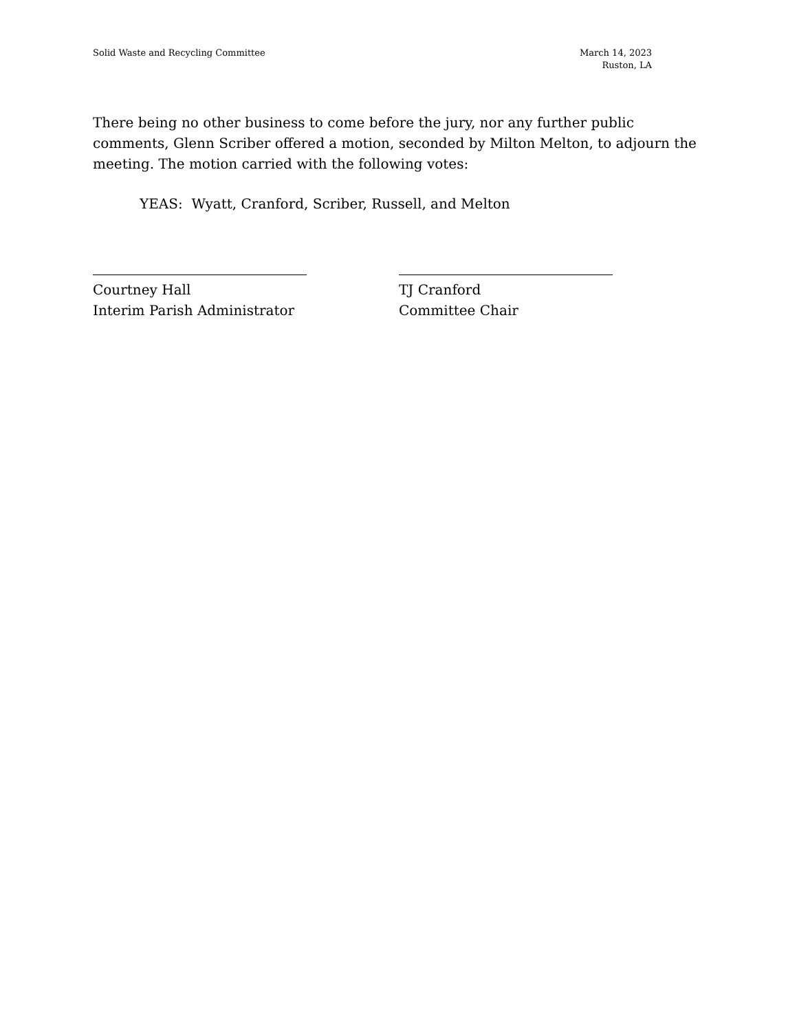Solid Waste and Recycling Committee
March 14, 2023
Ruston, LA
There being no other business to come before the jury, nor any further public comments, Glenn Scriber offered a motion, seconded by Milton Melton, to adjourn the meeting. The motion carried with the following votes:
YEAS: Wyatt, Cranford, Scriber, Russell, and Melton
Courtney Hall
Interim Parish Administrator
TJ Cranford
Committee Chair